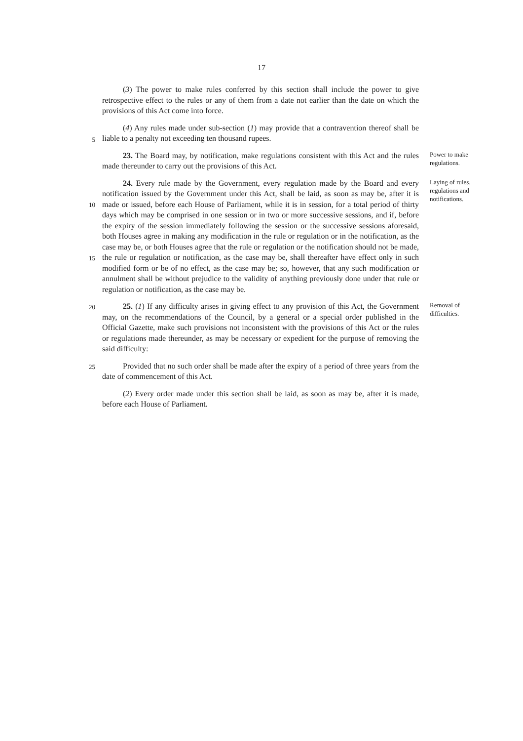17
(3) The power to make rules conferred by this section shall include the power to give retrospective effect to the rules or any of them from a date not earlier than the date on which the provisions of this Act come into force.
5
(4) Any rules made under sub-section (1) may provide that a contravention thereof shall be liable to a penalty not exceeding ten thousand rupees.
23. The Board may, by notification, make regulations consistent with this Act and the rules made thereunder to carry out the provisions of this Act.
Power to make regulations.
10
15
24. Every rule made by the Government, every regulation made by the Board and every notification issued by the Government under this Act, shall be laid, as soon as may be, after it is made or issued, before each House of Parliament, while it is in session, for a total period of thirty days which may be comprised in one session or in two or more successive sessions, and if, before the expiry of the session immediately following the session or the successive sessions aforesaid, both Houses agree in making any modification in the rule or regulation or in the notification, as the case may be, or both Houses agree that the rule or regulation or the notification should not be made, the rule or regulation or notification, as the case may be, shall thereafter have effect only in such modified form or be of no effect, as the case may be; so, however, that any such modification or annulment shall be without prejudice to the validity of anything previously done under that rule or regulation or notification, as the case may be.
Laying of rules, regulations and notifications.
20
25. (1) If any difficulty arises in giving effect to any provision of this Act, the Government may, on the recommendations of the Council, by a general or a special order published in the Official Gazette, make such provisions not inconsistent with the provisions of this Act or the rules or regulations made thereunder, as may be necessary or expedient for the purpose of removing the said difficulty:
Removal of difficulties.
25
Provided that no such order shall be made after the expiry of a period of three years from the date of commencement of this Act.
(2) Every order made under this section shall be laid, as soon as may be, after it is made, before each House of Parliament.